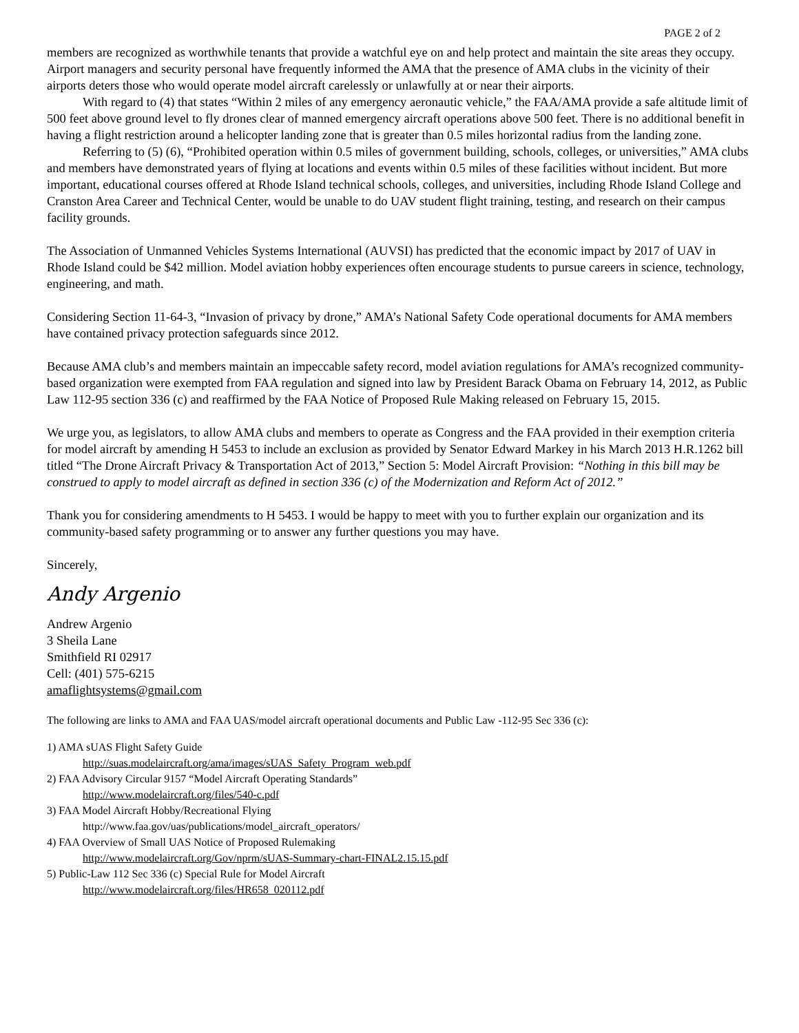PAGE 2 of 2
members are recognized as worthwhile tenants that provide a watchful eye on and help protect and maintain the site areas they occupy. Airport managers and security personal have frequently informed the AMA that the presence of AMA clubs in the vicinity of their airports deters those who would operate model aircraft carelessly or unlawfully at or near their airports.
With regard to (4) that states “Within 2 miles of any emergency aeronautic vehicle,” the FAA/AMA provide a safe altitude limit of 500 feet above ground level to fly drones clear of manned emergency aircraft operations above 500 feet. There is no additional benefit in having a flight restriction around a helicopter landing zone that is greater than 0.5 miles horizontal radius from the landing zone.
Referring to (5) (6), “Prohibited operation within 0.5 miles of government building, schools, colleges, or universities,” AMA clubs and members have demonstrated years of flying at locations and events within 0.5 miles of these facilities without incident. But more important, educational courses offered at Rhode Island technical schools, colleges, and universities, including Rhode Island College and Cranston Area Career and Technical Center, would be unable to do UAV student flight training, testing, and research on their campus facility grounds.
The Association of Unmanned Vehicles Systems International (AUVSI) has predicted that the economic impact by 2017 of UAV in Rhode Island could be $42 million. Model aviation hobby experiences often encourage students to pursue careers in science, technology, engineering, and math.
Considering Section 11-64-3, “Invasion of privacy by drone,” AMA’s National Safety Code operational documents for AMA members have contained privacy protection safeguards since 2012.
Because AMA club’s and members maintain an impeccable safety record, model aviation regulations for AMA’s recognized community-based organization were exempted from FAA regulation and signed into law by President Barack Obama on February 14, 2012, as Public Law 112-95 section 336 (c) and reaffirmed by the FAA Notice of Proposed Rule Making released on February 15, 2015.
We urge you, as legislators, to allow AMA clubs and members to operate as Congress and the FAA provided in their exemption criteria for model aircraft by amending H 5453 to include an exclusion as provided by Senator Edward Markey in his March 2013 H.R.1262 bill titled “The Drone Aircraft Privacy & Transportation Act of 2013,” Section 5: Model Aircraft Provision: “Nothing in this bill may be construed to apply to model aircraft as defined in section 336 (c) of the Modernization and Reform Act of 2012.”
Thank you for considering amendments to H 5453. I would be happy to meet with you to further explain our organization and its community-based safety programming or to answer any further questions you may have.
Sincerely,
Andy Argenio
Andrew Argenio
3 Sheila Lane
Smithfield RI 02917
Cell: (401) 575-6215
amaflightsystems@gmail.com
The following are links to AMA and FAA UAS/model aircraft operational documents and Public Law -112-95 Sec 336 (c):
1) AMA sUAS Flight Safety Guide
http://suas.modelaircraft.org/ama/images/sUAS_Safety_Program_web.pdf
2) FAA Advisory Circular 9157 “Model Aircraft Operating Standards”
http://www.modelaircraft.org/files/540-c.pdf
3) FAA Model Aircraft Hobby/Recreational Flying
http://www.faa.gov/uas/publications/model_aircraft_operators/
4) FAA Overview of Small UAS Notice of Proposed Rulemaking
http://www.modelaircraft.org/Gov/nprm/sUAS-Summary-chart-FINAL2.15.15.pdf
5) Public-Law 112 Sec 336 (c) Special Rule for Model Aircraft
http://www.modelaircraft.org/files/HR658_020112.pdf